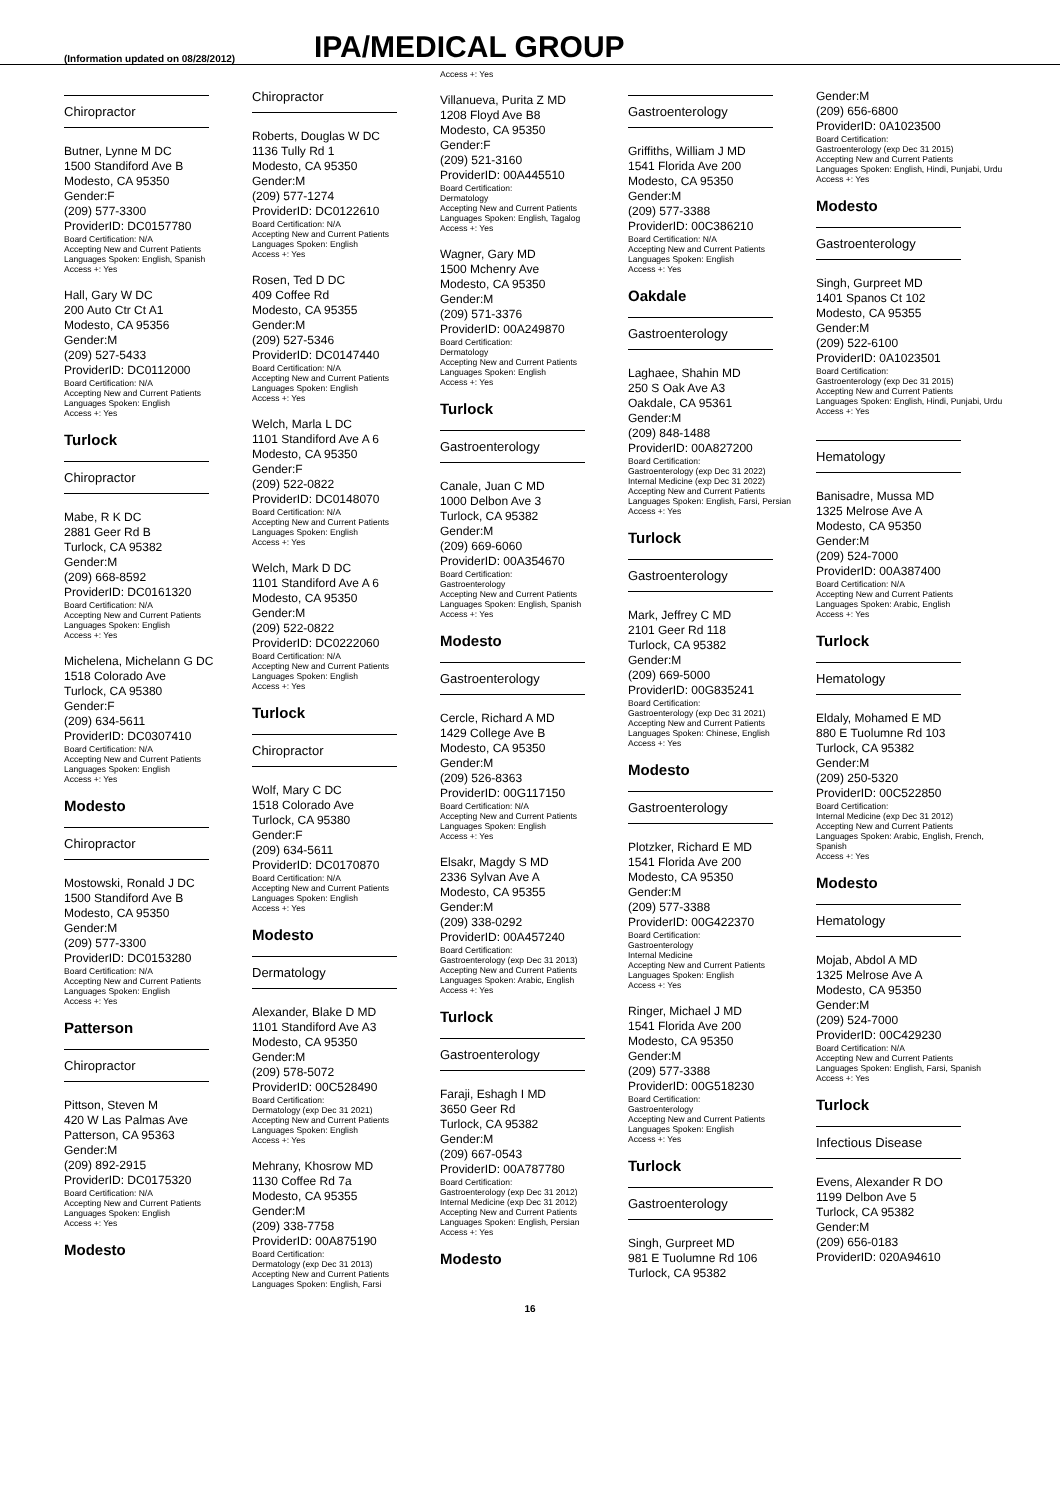(Information updated on 08/28/2012)
IPA/MEDICAL GROUP
Chiropractor
Butner, Lynne M DC
1500 Standiford Ave B
Modesto, CA 95350
Gender:F
(209) 577-3300
ProviderID: DC0157780
Board Certification: N/A
Accepting New and Current Patients
Languages Spoken: English, Spanish
Access +: Yes
Hall, Gary W DC
200 Auto Ctr Ct A1
Modesto, CA 95356
Gender:M
(209) 527-5433
ProviderID: DC0112000
Board Certification: N/A
Accepting New and Current Patients
Languages Spoken: English
Access +: Yes
Turlock
Chiropractor
Mabe, R K DC
2881 Geer Rd B
Turlock, CA 95382
Gender:M
(209) 668-8592
ProviderID: DC0161320
Board Certification: N/A
Accepting New and Current Patients
Languages Spoken: English
Access +: Yes
Michelena, Michelann G DC
1518 Colorado Ave
Turlock, CA 95380
Gender:F
(209) 634-5611
ProviderID: DC0307410
Board Certification: N/A
Accepting New and Current Patients
Languages Spoken: English
Access +: Yes
Modesto
Chiropractor
Mostowski, Ronald J DC
1500 Standiford Ave B
Modesto, CA 95350
Gender:M
(209) 577-3300
ProviderID: DC0153280
Board Certification: N/A
Accepting New and Current Patients
Languages Spoken: English
Access +: Yes
Patterson
Chiropractor
Pittson, Steven M
420 W Las Palmas Ave
Patterson, CA 95363
Gender:M
(209) 892-2915
ProviderID: DC0175320
Board Certification: N/A
Accepting New and Current Patients
Languages Spoken: English
Access +: Yes
Modesto
Chiropractor
Roberts, Douglas W DC
1136 Tully Rd 1
Modesto, CA 95350
Gender:M
(209) 577-1274
ProviderID: DC0122610
Board Certification: N/A
Accepting New and Current Patients
Languages Spoken: English
Access +: Yes
Rosen, Ted D DC
409 Coffee Rd
Modesto, CA 95355
Gender:M
(209) 527-5346
ProviderID: DC0147440
Board Certification: N/A
Accepting New and Current Patients
Languages Spoken: English
Access +: Yes
Welch, Marla L DC
1101 Standiford Ave A 6
Modesto, CA 95350
Gender:F
(209) 522-0822
ProviderID: DC0148070
Board Certification: N/A
Accepting New and Current Patients
Languages Spoken: English
Access +: Yes
Welch, Mark D DC
1101 Standiford Ave A 6
Modesto, CA 95350
Gender:M
(209) 522-0822
ProviderID: DC0222060
Board Certification: N/A
Accepting New and Current Patients
Languages Spoken: English
Access +: Yes
Turlock
Chiropractor
Wolf, Mary C DC
1518 Colorado Ave
Turlock, CA 95380
Gender:F
(209) 634-5611
ProviderID: DC0170870
Board Certification: N/A
Accepting New and Current Patients
Languages Spoken: English
Access +: Yes
Modesto
Dermatology
Alexander, Blake D MD
1101 Standiford Ave A3
Modesto, CA 95350
Gender:M
(209) 578-5072
ProviderID: 00C528490
Board Certification:
Dermatology (exp Dec 31 2021)
Accepting New and Current Patients
Languages Spoken: English
Access +: Yes
Mehrany, Khosrow MD
1130 Coffee Rd 7a
Modesto, CA 95355
Gender:M
(209) 338-7758
ProviderID: 00A875190
Board Certification:
Dermatology (exp Dec 31 2013)
Accepting New and Current Patients
Languages Spoken: English, Farsi
Access +: Yes
Villanueva, Purita Z MD
1208 Floyd Ave B8
Modesto, CA 95350
Gender:F
(209) 521-3160
ProviderID: 00A445510
Board Certification:
Dermatology
Accepting New and Current Patients
Languages Spoken: English, Tagalog
Access +: Yes
Wagner, Gary MD
1500 Mchenry Ave
Modesto, CA 95350
Gender:M
(209) 571-3376
ProviderID: 00A249870
Board Certification:
Dermatology
Accepting New and Current Patients
Languages Spoken: English
Access +: Yes
Turlock
Gastroenterology
Canale, Juan C MD
1000 Delbon Ave 3
Turlock, CA 95382
Gender:M
(209) 669-6060
ProviderID: 00A354670
Board Certification:
Gastroenterology
Accepting New and Current Patients
Languages Spoken: English, Spanish
Access +: Yes
Modesto
Gastroenterology
Cercle, Richard A MD
1429 College Ave B
Modesto, CA 95350
Gender:M
(209) 526-8363
ProviderID: 00G117150
Board Certification: N/A
Accepting New and Current Patients
Languages Spoken: English
Access +: Yes
Elsakr, Magdy S MD
2336 Sylvan Ave A
Modesto, CA 95355
Gender:M
(209) 338-0292
ProviderID: 00A457240
Board Certification:
Gastroenterology (exp Dec 31 2013)
Accepting New and Current Patients
Languages Spoken: Arabic, English
Access +: Yes
Turlock
Gastroenterology
Faraji, Eshagh I MD
3650 Geer Rd
Turlock, CA 95382
Gender:M
(209) 667-0543
ProviderID: 00A787780
Board Certification:
Gastroenterology (exp Dec 31 2012)
Internal Medicine (exp Dec 31 2012)
Accepting New and Current Patients
Languages Spoken: English, Persian
Access +: Yes
Modesto
Gastroenterology
Griffiths, William J MD
1541 Florida Ave 200
Modesto, CA 95350
Gender:M
(209) 577-3388
ProviderID: 00C386210
Board Certification: N/A
Accepting New and Current Patients
Languages Spoken: English
Access +: Yes
Oakdale
Gastroenterology
Laghaee, Shahin MD
250 S Oak Ave A3
Oakdale, CA 95361
Gender:M
(209) 848-1488
ProviderID: 00A827200
Board Certification:
Gastroenterology (exp Dec 31 2022)
Internal Medicine (exp Dec 31 2022)
Accepting New and Current Patients
Languages Spoken: English, Farsi, Persian
Access +: Yes
Turlock
Gastroenterology
Mark, Jeffrey C MD
2101 Geer Rd 118
Turlock, CA 95382
Gender:M
(209) 669-5000
ProviderID: 00G835241
Board Certification:
Gastroenterology (exp Dec 31 2021)
Accepting New and Current Patients
Languages Spoken: Chinese, English
Access +: Yes
Modesto
Gastroenterology
Plotzker, Richard E MD
1541 Florida Ave 200
Modesto, CA 95350
Gender:M
(209) 577-3388
ProviderID: 00G422370
Board Certification:
Gastroenterology
Internal Medicine
Accepting New and Current Patients
Languages Spoken: English
Access +: Yes
Ringer, Michael J MD
1541 Florida Ave 200
Modesto, CA 95350
Gender:M
(209) 577-3388
ProviderID: 00G518230
Board Certification:
Gastroenterology
Accepting New and Current Patients
Languages Spoken: English
Access +: Yes
Turlock
Gastroenterology
Singh, Gurpreet MD
981 E Tuolumne Rd 106
Turlock, CA 95382
Gender:M
(209) 656-6800
ProviderID: 0A1023500
Board Certification:
Gastroenterology (exp Dec 31 2015)
Accepting New and Current Patients
Languages Spoken: English, Hindi, Punjabi, Urdu
Access +: Yes
Modesto
Gastroenterology
Singh, Gurpreet MD
1401 Spanos Ct 102
Modesto, CA 95355
Gender:M
(209) 522-6100
ProviderID: 0A1023501
Board Certification:
Gastroenterology (exp Dec 31 2015)
Accepting New and Current Patients
Languages Spoken: English, Hindi, Punjabi, Urdu
Access +: Yes
Hematology
Banisadre, Mussa MD
1325 Melrose Ave A
Modesto, CA 95350
Gender:M
(209) 524-7000
ProviderID: 00A387400
Board Certification: N/A
Accepting New and Current Patients
Languages Spoken: Arabic, English
Access +: Yes
Turlock
Hematology
Eldaly, Mohamed E MD
880 E Tuolumne Rd 103
Turlock, CA 95382
Gender:M
(209) 250-5320
ProviderID: 00C522850
Board Certification:
Internal Medicine (exp Dec 31 2012)
Accepting New and Current Patients
Languages Spoken: Arabic, English, French, Spanish
Access +: Yes
Modesto
Hematology
Mojab, Abdol A MD
1325 Melrose Ave A
Modesto, CA 95350
Gender:M
(209) 524-7000
ProviderID: 00C429230
Board Certification: N/A
Accepting New and Current Patients
Languages Spoken: English, Farsi, Spanish
Access +: Yes
Turlock
Infectious Disease
Evens, Alexander R DO
1199 Delbon Ave 5
Turlock, CA 95382
Gender:M
(209) 656-0183
ProviderID: 020A94610
16